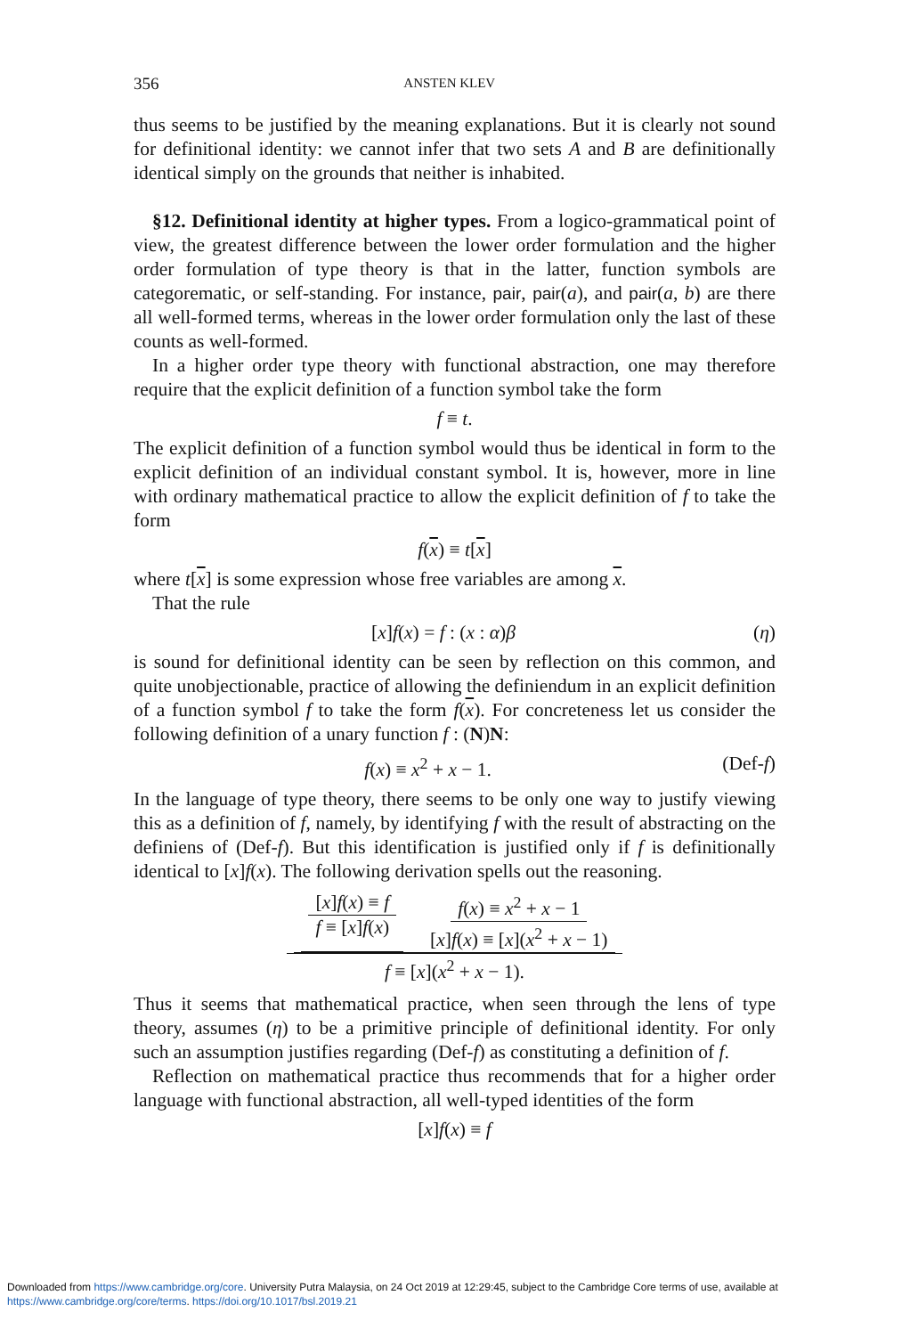356 ANSTEN KLEV
thus seems to be justified by the meaning explanations. But it is clearly not sound for definitional identity: we cannot infer that two sets A and B are definitionally identical simply on the grounds that neither is inhabited.
§12. Definitional identity at higher types. From a logico-grammatical point of view, the greatest difference between the lower order formulation and the higher order formulation of type theory is that in the latter, function symbols are categorematic, or self-standing. For instance, pair, pair(a), and pair(a, b) are there all well-formed terms, whereas in the lower order formulation only the last of these counts as well-formed.
In a higher order type theory with functional abstraction, one may therefore require that the explicit definition of a function symbol take the form
f ≡ t.
The explicit definition of a function symbol would thus be identical in form to the explicit definition of an individual constant symbol. It is, however, more in line with ordinary mathematical practice to allow the explicit definition of f to take the form
f(x) ≡ t[x]
where t[x] is some expression whose free variables are among x.
That the rule
[x]f(x) = f : (x : α)β (η)
is sound for definitional identity can be seen by reflection on this common, and quite unobjectionable, practice of allowing the definiendum in an explicit definition of a function symbol f to take the form f(x). For concreteness let us consider the following definition of a unary function f : (N)N:
f(x) ≡ x<sup>2</sup> + x − 1. (Def-f)
In the language of type theory, there seems to be only one way to justify viewing this as a definition of f, namely, by identifying f with the result of abstracting on the definiens of (Def-f). But this identification is justified only if f is definitionally identical to [x]f(x). The following derivation spells out the reasoning.
[x]f(x) ≡ f f ≡ [x]f(x) f(x) ≡ x<sup>2</sup> + x − 1 [x]f(x) ≡ [x](x<sup>2</sup> + x − 1) f ≡ [x](x<sup>2</sup> + x − 1).
Thus it seems that mathematical practice, when seen through the lens of type theory, assumes (η) to be a primitive principle of definitional identity. For only such an assumption justifies regarding (Def-f) as constituting a definition of f.
Reflection on mathematical practice thus recommends that for a higher order language with functional abstraction, all well-typed identities of the form
[x]f(x) ≡ f
Downloaded from https://www.cambridge.org/core. University Putra Malaysia, on 24 Oct 2019 at 12:29:45, subject to the Cambridge Core terms of use, available at https://www.cambridge.org/core/terms. https://doi.org/10.1017/bsl.2019.21